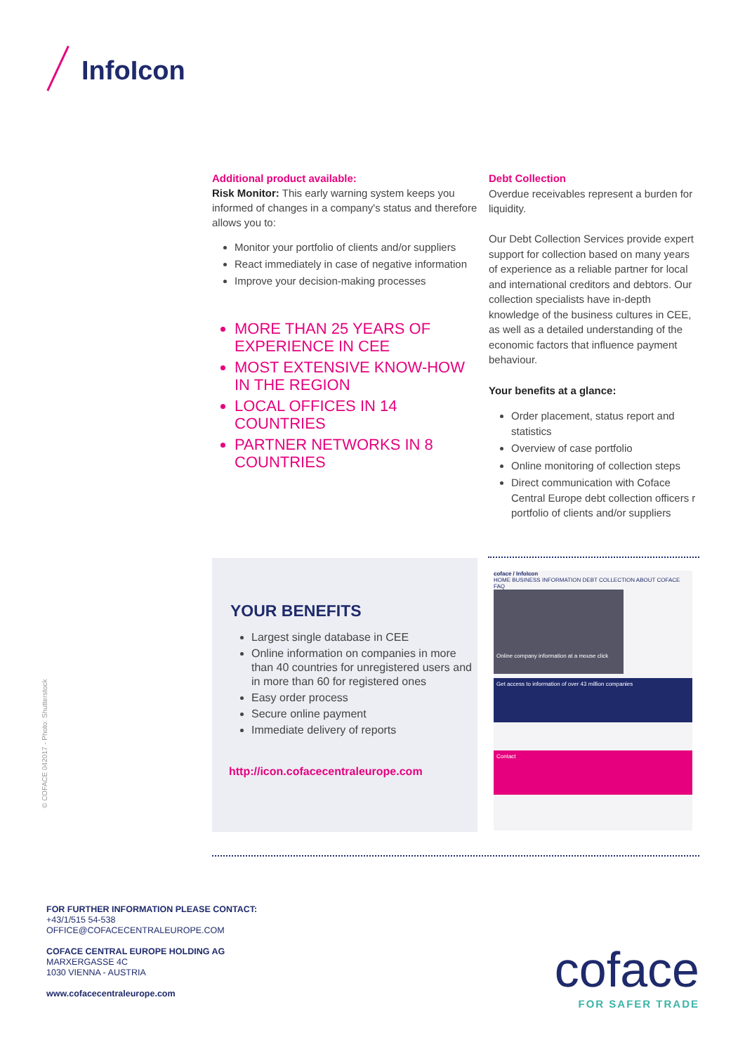InfoIcon
Additional product available:
Risk Monitor: This early warning system keeps you informed of changes in a company's status and therefore allows you to:
Monitor your portfolio of clients and/or suppliers
React immediately in case of negative information
Improve your decision-making processes
MORE THAN 25 YEARS OF EXPERIENCE IN CEE
MOST EXTENSIVE KNOW-HOW IN THE REGION
LOCAL OFFICES IN 14 COUNTRIES
PARTNER NETWORKS IN 8 COUNTRIES
Debt Collection
Overdue receivables represent a burden for liquidity.
Our Debt Collection Services provide expert support for collection based on many years of experience as a reliable partner for local and international creditors and debtors. Our collection specialists have in-depth knowledge of the business cultures in CEE, as well as a detailed understanding of the economic factors that influence payment behaviour.
Your benefits at a glance:
Order placement, status report and statistics
Overview of case portfolio
Online monitoring of collection steps
Direct communication with Coface Central Europe debt collection officers r portfolio of clients and/or suppliers
YOUR BENEFITS
Largest single database in CEE
Online information on companies in more than 40 countries for unregistered users and in more than 60 for registered ones
Easy order process
Secure online payment
Immediate delivery of reports
http://icon.cofacecentraleurope.com
coface / InfoIcon
HOME BUSINESS INFORMATION DEBT COLLECTION ABOUT COFACE FAQ
Online company information at a mouse click
Get access to information of over 43 million companies
Contact
© COFACE 042017 - Photo: Shutterstock
FOR FURTHER INFORMATION PLEASE CONTACT:
+43/1/515 54-538
OFFICE@COFACECENTRALEUROPE.COM
COFACE CENTRAL EUROPE HOLDING AG
MARXERGASSE 4C
1030 VIENNA - AUSTRIA
www.cofacecentraleurope.com
coface
FOR SAFER TRADE